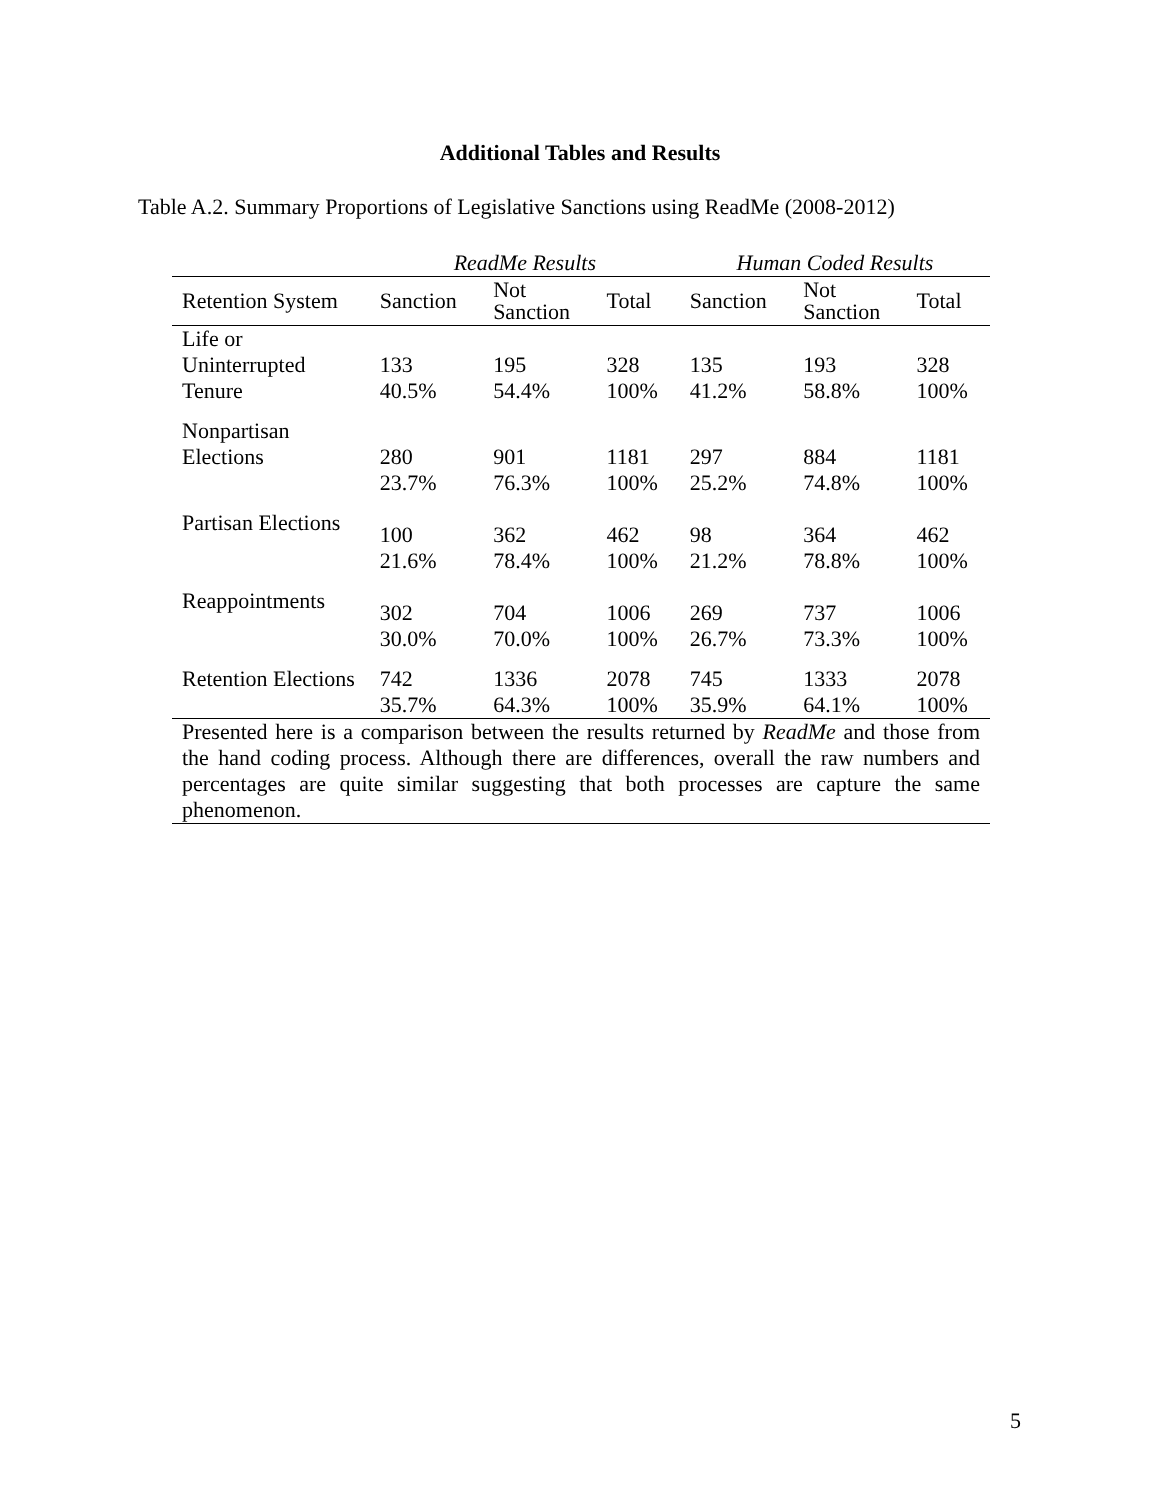Additional Tables and Results
Table A.2. Summary Proportions of Legislative Sanctions using ReadMe (2008-2012)
| | ReadMe Results | | | Human Coded Results | | |
| --- | --- | --- | --- | --- | --- | --- |
| Retention System | Sanction | Not Sanction | Total | Sanction | Not Sanction | Total |
| Life or Uninterrupted Tenure | 133 40.5% | 195 54.4% | 328 100% | 135 41.2% | 193 58.8% | 328 100% |
| Nonpartisan Elections | 280 23.7% | 901 76.3% | 1181 100% | 297 25.2% | 884 74.8% | 1181 100% |
| Partisan Elections | 100 21.6% | 362 78.4% | 462 100% | 98 21.2% | 364 78.8% | 462 100% |
| Reappointments | 302 30.0% | 704 70.0% | 1006 100% | 269 26.7% | 737 73.3% | 1006 100% |
| Retention Elections | 742 35.7% | 1336 64.3% | 2078 100% | 745 35.9% | 1333 64.1% | 2078 100% |
| Presented here is a comparison between the results returned by ReadMe and those from the hand coding process. Although there are differences, overall the raw numbers and percentages are quite similar suggesting that both processes are capture the same phenomenon. | | | | | | |
5